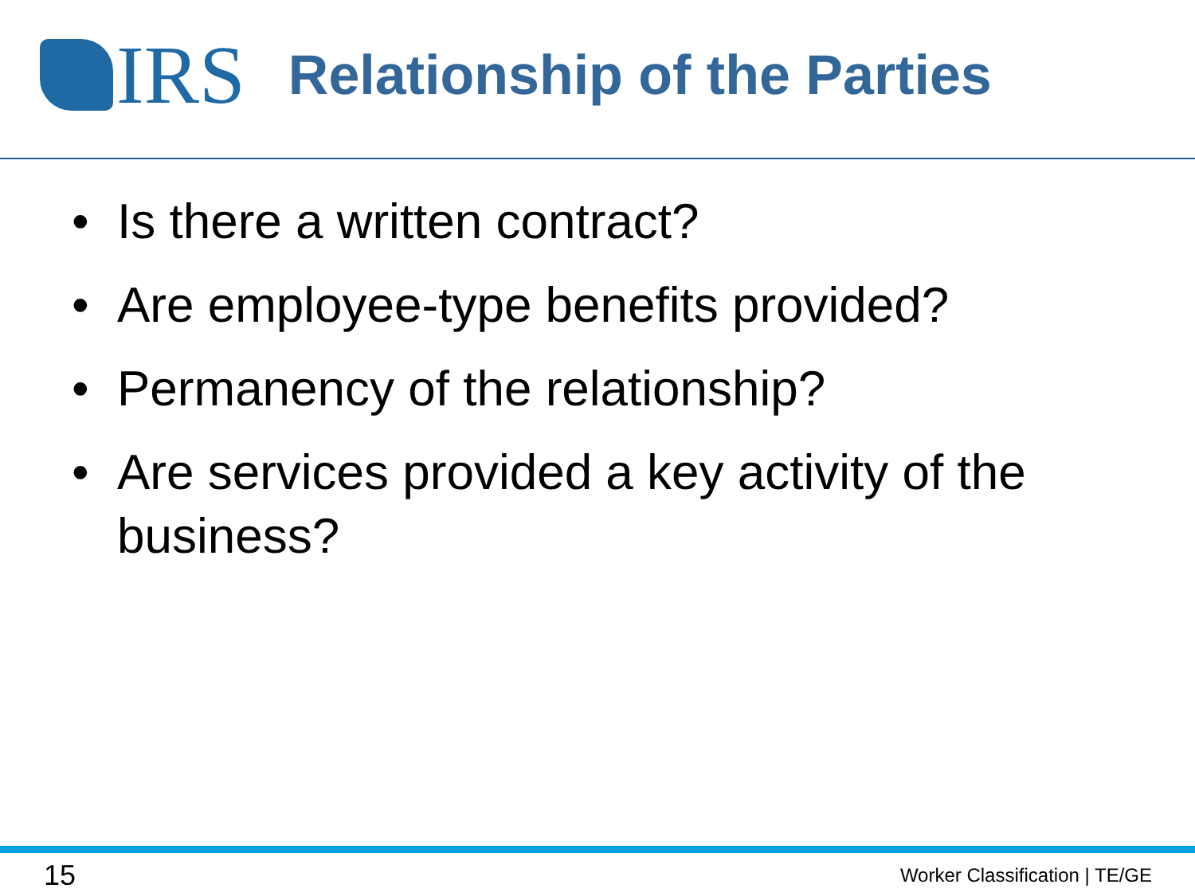IRS
Relationship of the Parties
• Is there a written contract?
• Are employee-type benefits provided?
• Permanency of the relationship?
• Are services provided a key activity of the business?
15 Worker Classification | TE/GE